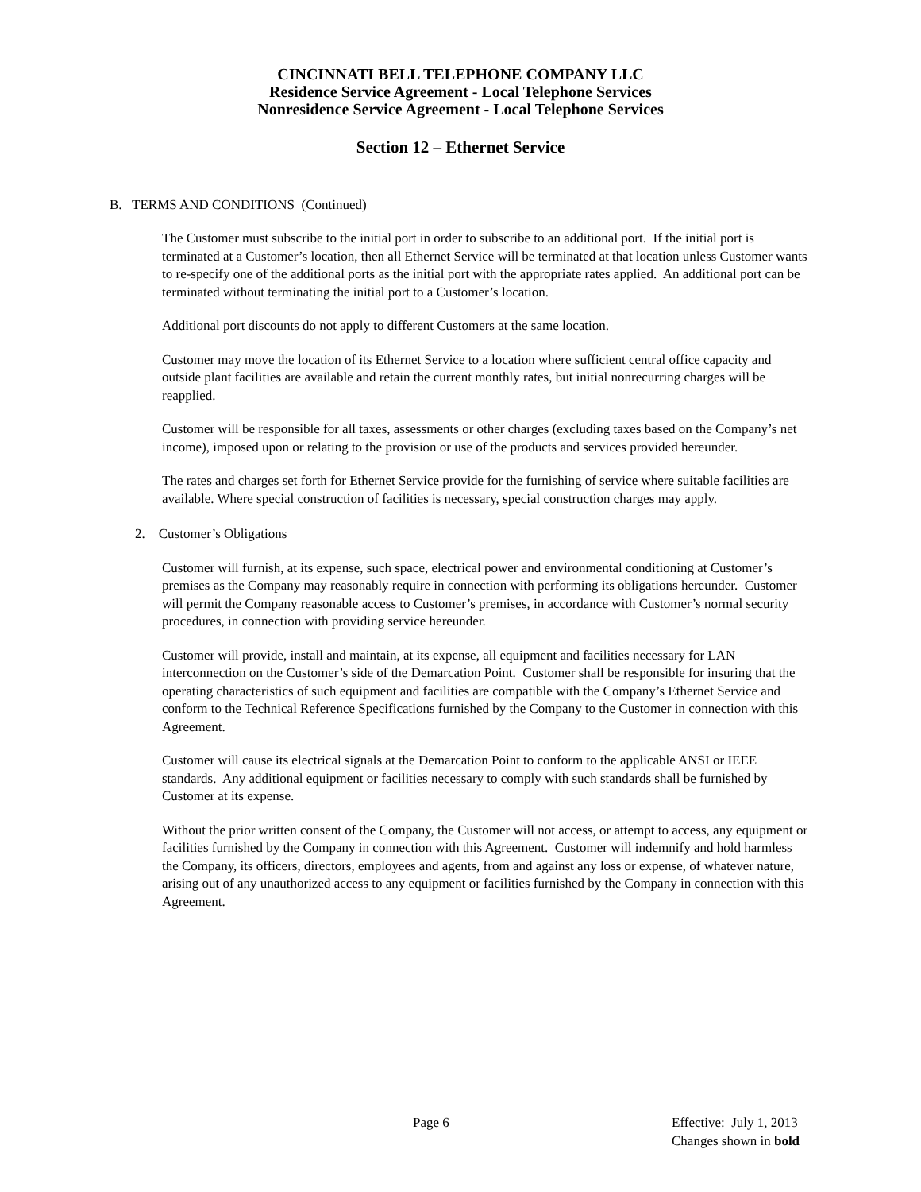CINCINNATI BELL TELEPHONE COMPANY LLC
Residence Service Agreement - Local Telephone Services
Nonresidence Service Agreement - Local Telephone Services
Section 12 – Ethernet Service
B. TERMS AND CONDITIONS (Continued)
The Customer must subscribe to the initial port in order to subscribe to an additional port. If the initial port is terminated at a Customer’s location, then all Ethernet Service will be terminated at that location unless Customer wants to re-specify one of the additional ports as the initial port with the appropriate rates applied. An additional port can be terminated without terminating the initial port to a Customer’s location.
Additional port discounts do not apply to different Customers at the same location.
Customer may move the location of its Ethernet Service to a location where sufficient central office capacity and outside plant facilities are available and retain the current monthly rates, but initial nonrecurring charges will be reapplied.
Customer will be responsible for all taxes, assessments or other charges (excluding taxes based on the Company’s net income), imposed upon or relating to the provision or use of the products and services provided hereunder.
The rates and charges set forth for Ethernet Service provide for the furnishing of service where suitable facilities are available. Where special construction of facilities is necessary, special construction charges may apply.
2. Customer’s Obligations
Customer will furnish, at its expense, such space, electrical power and environmental conditioning at Customer’s premises as the Company may reasonably require in connection with performing its obligations hereunder. Customer will permit the Company reasonable access to Customer’s premises, in accordance with Customer’s normal security procedures, in connection with providing service hereunder.
Customer will provide, install and maintain, at its expense, all equipment and facilities necessary for LAN interconnection on the Customer’s side of the Demarcation Point. Customer shall be responsible for insuring that the operating characteristics of such equipment and facilities are compatible with the Company’s Ethernet Service and conform to the Technical Reference Specifications furnished by the Company to the Customer in connection with this Agreement.
Customer will cause its electrical signals at the Demarcation Point to conform to the applicable ANSI or IEEE standards. Any additional equipment or facilities necessary to comply with such standards shall be furnished by Customer at its expense.
Without the prior written consent of the Company, the Customer will not access, or attempt to access, any equipment or facilities furnished by the Company in connection with this Agreement. Customer will indemnify and hold harmless the Company, its officers, directors, employees and agents, from and against any loss or expense, of whatever nature, arising out of any unauthorized access to any equipment or facilities furnished by the Company in connection with this Agreement.
Page 6 Effective: July 1, 2013
Changes shown in bold